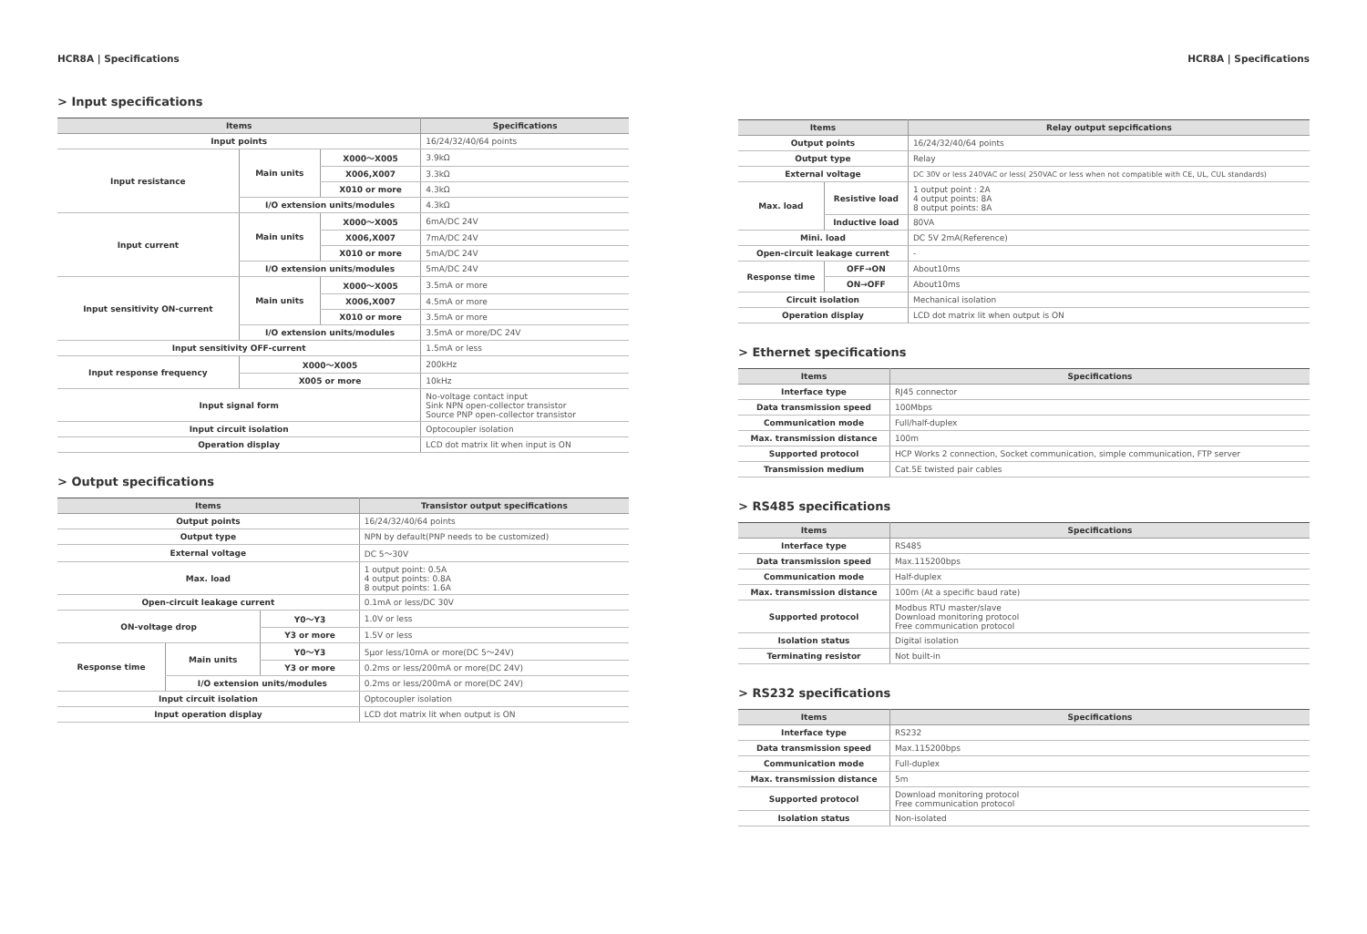HCR8A | Specifications
> Input specifications
| Items | | | Specifications |
| --- | --- | --- | --- |
| Input points | | | 16/24/32/40/64 points |
| Input resistance | Main units | X000～X005 | 3.9kΩ |
| | | X006,X007 | 3.3kΩ |
| | | X010 or more | 4.3kΩ |
| | I/O extension units/modules | | 4.3kΩ |
| Input current | Main units | X000～X005 | 6mA/DC 24V |
| | | X006,X007 | 7mA/DC 24V |
| | | X010 or more | 5mA/DC 24V |
| | I/O extension units/modules | | 5mA/DC 24V |
| Input sensitivity ON-current | Main units | X000～X005 | 3.5mA or more |
| | | X006,X007 | 4.5mA or more |
| | | X010 or more | 3.5mA or more |
| | I/O extension units/modules | | 3.5mA or more/DC 24V |
| Input sensitivity OFF-current | | | 1.5mA or less |
| Input response frequency | X000～X005 | | 200kHz |
| | X005 or more | | 10kHz |
| Input signal form | | | No-voltage contact input Sink NPN open-collector transistor Source PNP open-collector transistor |
| Input circuit isolation | | | Optocoupler isolation |
| Operation display | | | LCD dot matrix lit when input is ON |
> Output specifications
| Items | | | Transistor output specifications |
| --- | --- | --- | --- |
| Output points | | | 16/24/32/40/64 points |
| Output type | | | NPN by default(PNP needs to be customized) |
| External voltage | | | DC 5～30V |
| Max. load | | | 1 output point: 0.5A 4 output points: 0.8A 8 output points: 1.6A |
| Open-circuit leakage current | | | 0.1mA or less/DC 30V |
| ON-voltage drop | | Y0～Y3 | 1.0V or less |
| | | Y3 or more | 1.5V or less |
| Response time | Main units | Y0～Y3 | 5μor less/10mA or more(DC 5～24V) |
| | | Y3 or more | 0.2ms or less/200mA or more(DC 24V) |
| | I/O extension units/modules | | 0.2ms or less/200mA or more(DC 24V) |
| Input circuit isolation | | | Optocoupler isolation |
| Input operation display | | | LCD dot matrix lit when output is ON |
HCR8A | Specifications
| Items | | Relay output sepcifications |
| --- | --- | --- |
| Output points | | 16/24/32/40/64 points |
| Output type | | Relay |
| External voltage | | DC 30V or less 240VAC or less( 250VAC or less when not compatible with CE, UL, CUL standards) |
| Max. load | Resistive load | 1 output point : 2A 4 output points: 8A 8 output points: 8A |
| | Inductive load | 80VA |
| Mini. load | | DC 5V 2mA(Reference) |
| Open-circuit leakage current | | - |
| Response time | OFF→ON | About10ms |
| | ON→OFF | About10ms |
| Circuit isolation | | Mechanical isolation |
| Operation display | | LCD dot matrix lit when output is ON |
> Ethernet specifications
| Items | Specifications |
| --- | --- |
| Interface type | RJ45 connector |
| Data transmission speed | 100Mbps |
| Communication mode | Full/half-duplex |
| Max. transmission distance | 100m |
| Supported protocol | HCP Works 2 connection, Socket communication, simple communication, FTP server |
| Transmission medium | Cat.5E twisted pair cables |
> RS485 specifications
| Items | Specifications |
| --- | --- |
| Interface type | RS485 |
| Data transmission speed | Max.115200bps |
| Communication mode | Half-duplex |
| Max. transmission distance | 100m (At a specific baud rate) |
| Supported protocol | Modbus RTU master/slave Download monitoring protocol Free communication protocol |
| Isolation status | Digital isolation |
| Terminating resistor | Not built-in |
> RS232 specifications
| Items | Specifications |
| --- | --- |
| Interface type | RS232 |
| Data transmission speed | Max.115200bps |
| Communication mode | Full-duplex |
| Max. transmission distance | 5m |
| Supported protocol | Download monitoring protocol Free communication protocol |
| Isolation status | Non-isolated |